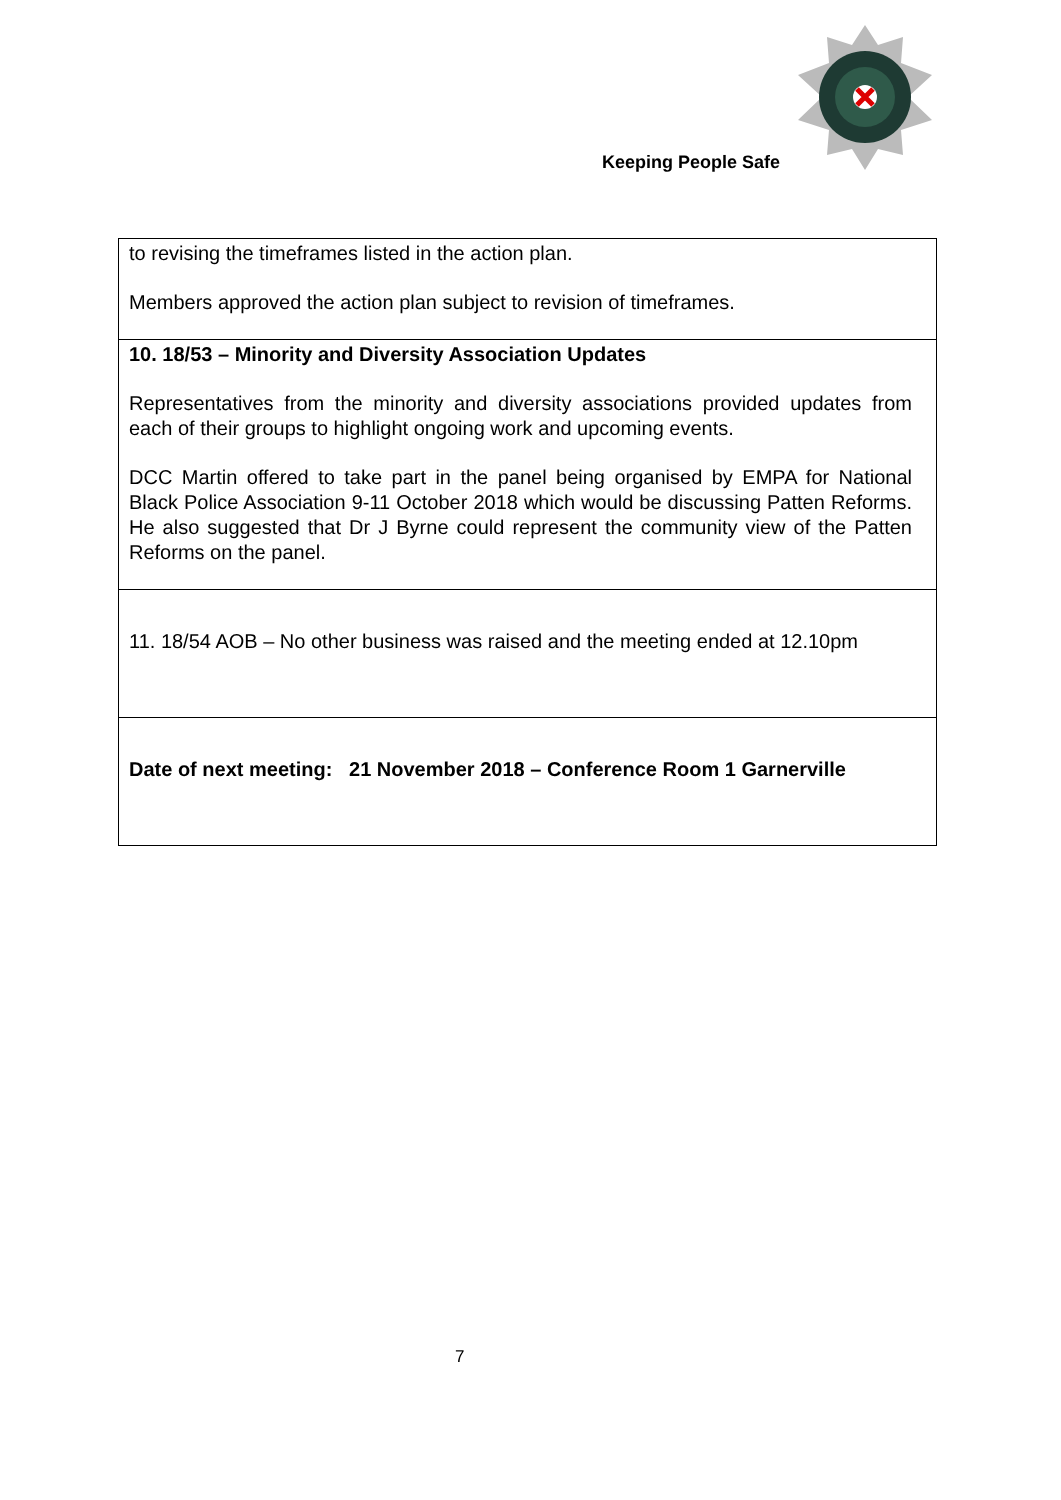Keeping People Safe
| to revising the timeframes listed in the action plan. Members approved the action plan subject to revision of timeframes. |
| 10. 18/53 – Minority and Diversity Association Updates Representatives from the minority and diversity associations provided updates from each of their groups to highlight ongoing work and upcoming events. DCC Martin offered to take part in the panel being organised by EMPA for National Black Police Association 9-11 October 2018 which would be discussing Patten Reforms. He also suggested that Dr J Byrne could represent the community view of the Patten Reforms on the panel. |
| 11. 18/54 AOB – No other business was raised and the meeting ended at 12.10pm |
| Date of next meeting: 21 November 2018 – Conference Room 1 Garnerville |
7